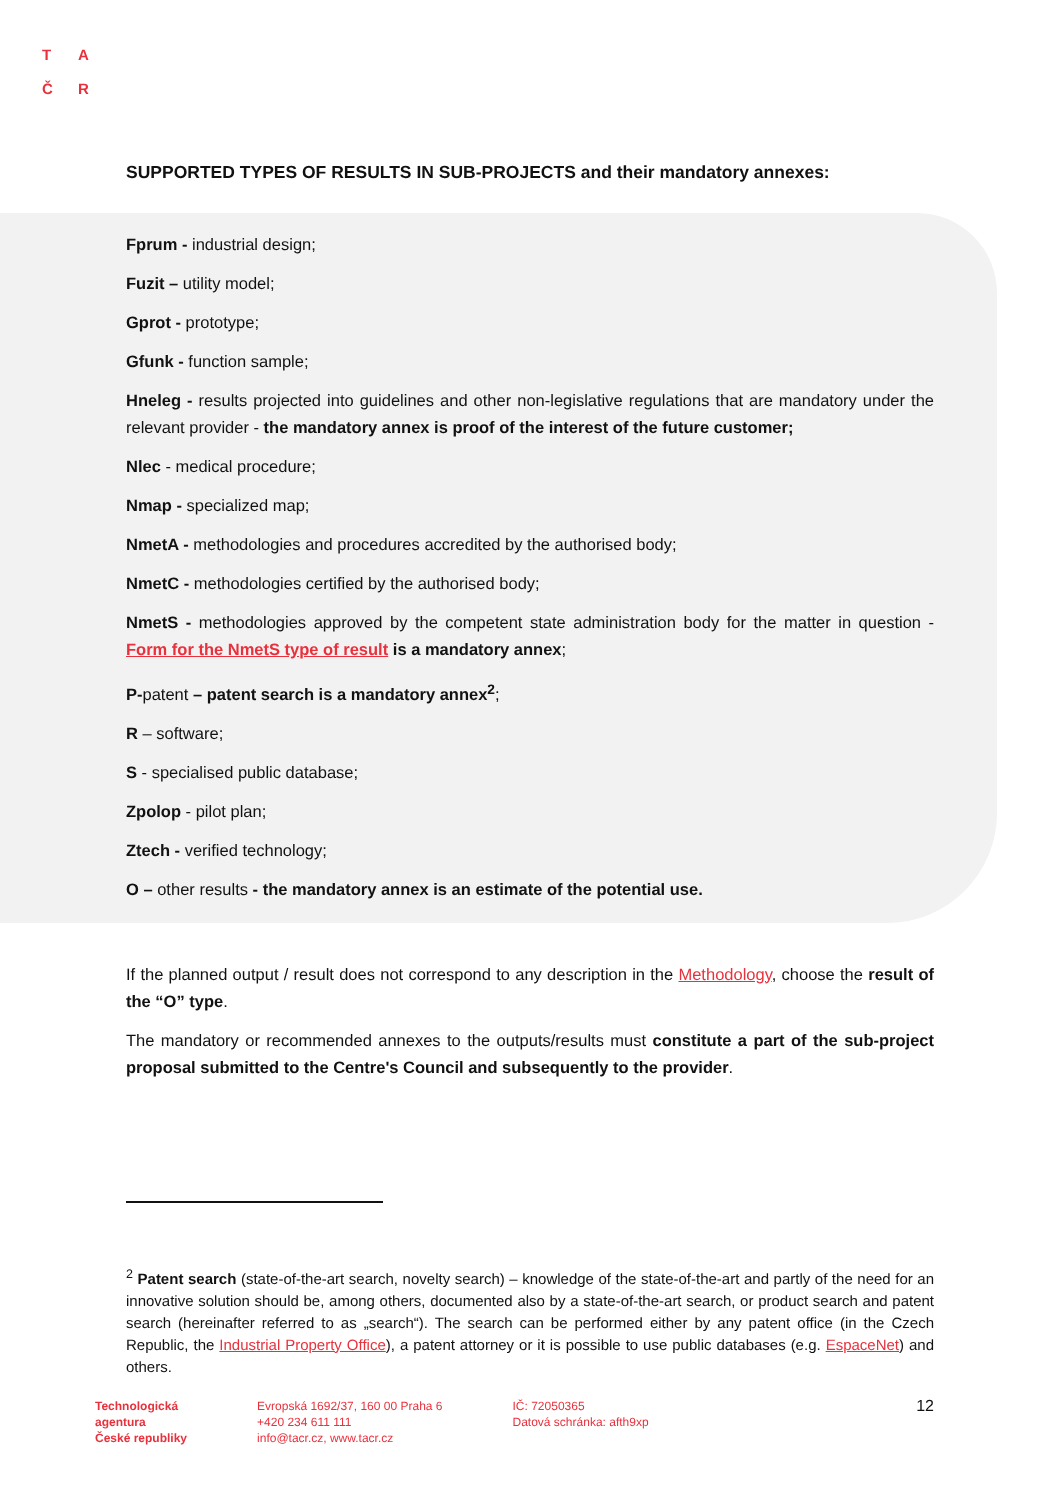T A
Č R
SUPPORTED TYPES OF RESULTS IN SUB-PROJECTS and their mandatory annexes:
Fprum - industrial design;
Fuzit – utility model;
Gprot - prototype;
Gfunk - function sample;
Hneleg - results projected into guidelines and other non-legislative regulations that are mandatory under the relevant provider - the mandatory annex is proof of the interest of the future customer;
Nlec - medical procedure;
Nmap - specialized map;
NmetA - methodologies and procedures accredited by the authorised body;
NmetC - methodologies certified by the authorised body;
NmetS - methodologies approved by the competent state administration body for the matter in question - Form for the NmetS type of result is a mandatory annex;
P-patent – patent search is a mandatory annex<sup>2</sup>;
R – software;
S - specialised public database;
Zpolop - pilot plan;
Ztech - verified technology;
O – other results - the mandatory annex is an estimate of the potential use.
If the planned output / result does not correspond to any description in the Methodology, choose the result of the “O” type.
The mandatory or recommended annexes to the outputs/results must constitute a part of the sub-project proposal submitted to the Centre's Council and subsequently to the provider.
<sup>2</sup> Patent search (state-of-the-art search, novelty search) – knowledge of the state-of-the-art and partly of the need for an innovative solution should be, among others, documented also by a state-of-the-art search, or product search and patent search (hereinafter referred to as „search“). The search can be performed either by any patent office (in the Czech Republic, the Industrial Property Office), a patent attorney or it is possible to use public databases (e.g. EspaceNet) and others.
Technologická
agentura
České republiky
Evropská 1692/37, 160 00 Praha 6
+420 234 611 111
info@tacr.cz, www.tacr.cz
IČ: 72050365
Datová schránka: afth9xp
12